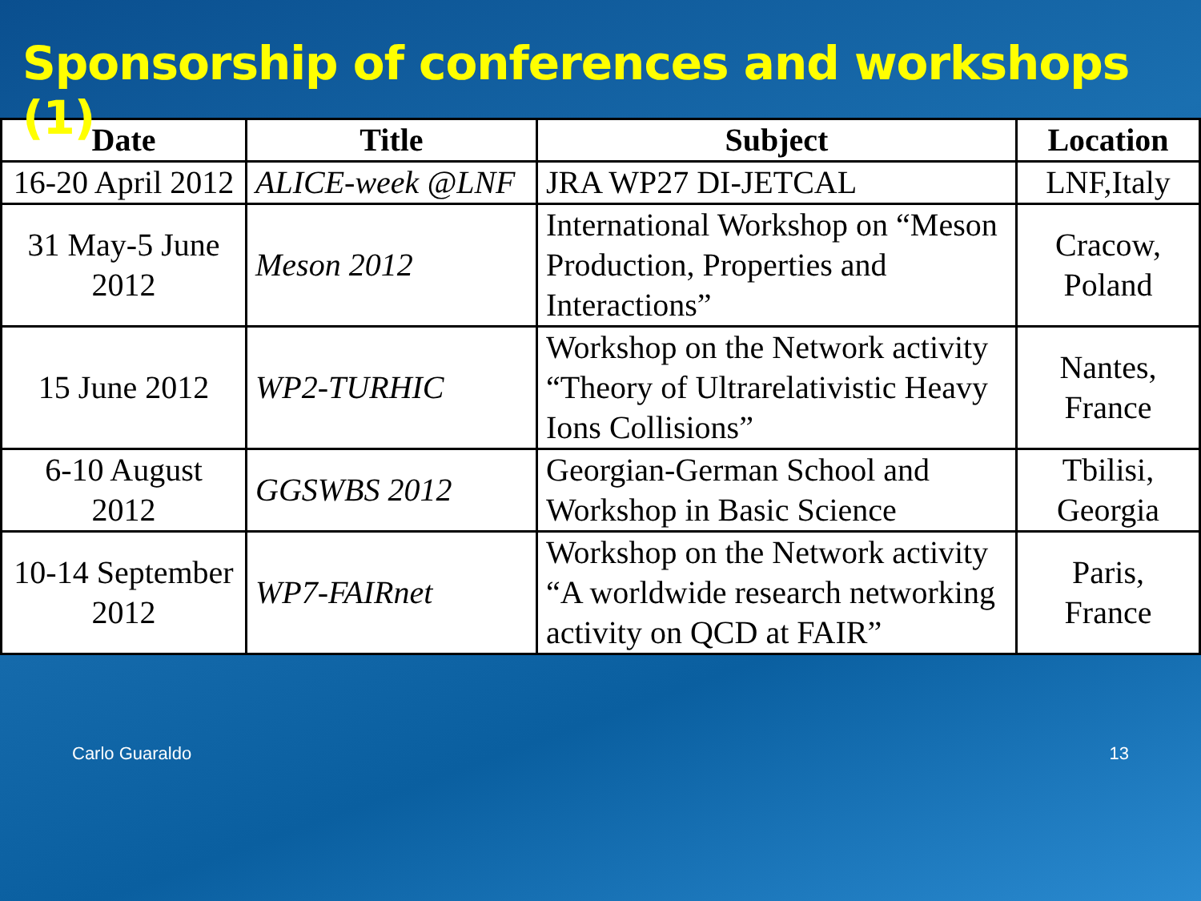Sponsorship of conferences and workshops (1)
| Date | Title | Subject | Location |
| --- | --- | --- | --- |
| 16-20 April 2012 | ALICE-week @LNF | JRA WP27 DI-JETCAL | LNF,Italy |
| 31 May-5 June 2012 | Meson 2012 | International Workshop on “Meson Production, Properties and Interactions” | Cracow, Poland |
| 15 June 2012 | WP2-TURHIC | Workshop on the Network activity “Theory of Ultrarelativistic Heavy Ions Collisions” | Nantes, France |
| 6-10 August 2012 | GGSWBS 2012 | Georgian-German School and Workshop in Basic Science | Tbilisi, Georgia |
| 10-14 September 2012 | WP7-FAIRnet | Workshop on the Network activity “A worldwide research networking activity on QCD at FAIR” | Paris, France |
Carlo Guaraldo 13